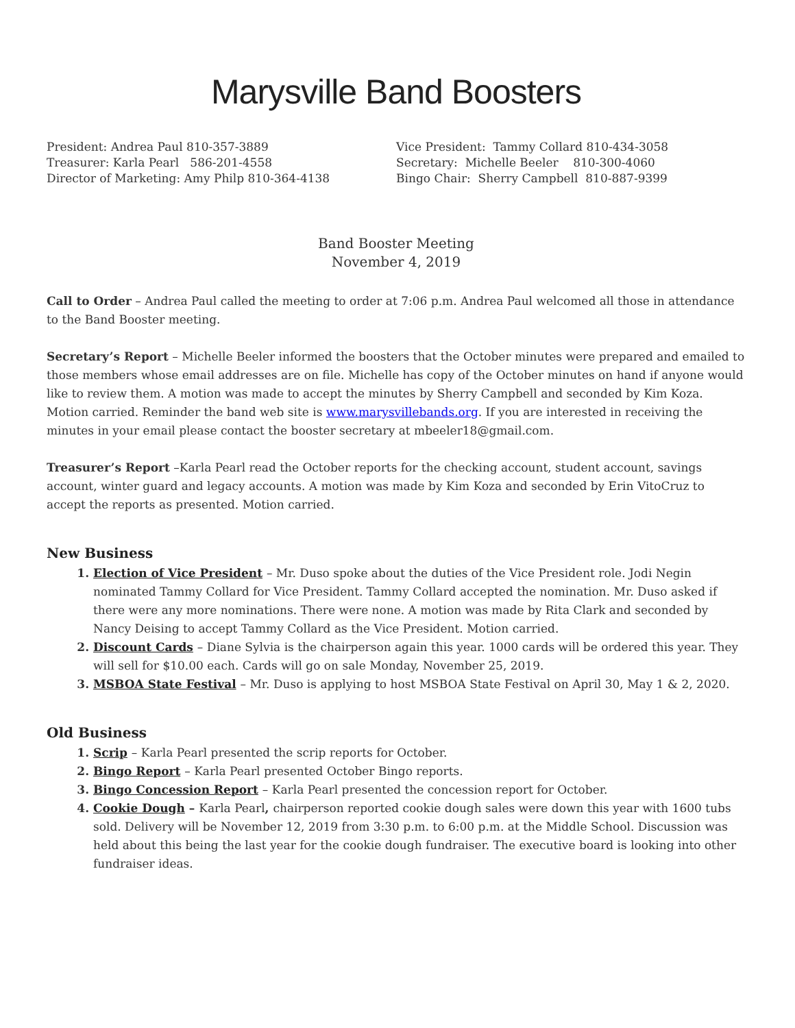Marysville Band Boosters
President: Andrea Paul 810-357-3889
Treasurer: Karla Pearl 586-201-4558
Director of Marketing: Amy Philp 810-364-4138
Vice President: Tammy Collard 810-434-3058
Secretary: Michelle Beeler 810-300-4060
Bingo Chair: Sherry Campbell 810-887-9399
Band Booster Meeting
November 4, 2019
Call to Order – Andrea Paul called the meeting to order at 7:06 p.m. Andrea Paul welcomed all those in attendance to the Band Booster meeting.
Secretary’s Report – Michelle Beeler informed the boosters that the October minutes were prepared and emailed to those members whose email addresses are on file. Michelle has copy of the October minutes on hand if anyone would like to review them. A motion was made to accept the minutes by Sherry Campbell and seconded by Kim Koza. Motion carried. Reminder the band web site is www.marysvillebands.org. If you are interested in receiving the minutes in your email please contact the booster secretary at mbeeler18@gmail.com.
Treasurer’s Report –Karla Pearl read the October reports for the checking account, student account, savings account, winter guard and legacy accounts. A motion was made by Kim Koza and seconded by Erin VitoCruz to accept the reports as presented. Motion carried.
New Business
1. Election of Vice President – Mr. Duso spoke about the duties of the Vice President role. Jodi Negin nominated Tammy Collard for Vice President. Tammy Collard accepted the nomination. Mr. Duso asked if there were any more nominations. There were none. A motion was made by Rita Clark and seconded by Nancy Deising to accept Tammy Collard as the Vice President. Motion carried.
2. Discount Cards – Diane Sylvia is the chairperson again this year. 1000 cards will be ordered this year. They will sell for $10.00 each. Cards will go on sale Monday, November 25, 2019.
3. MSBOA State Festival – Mr. Duso is applying to host MSBOA State Festival on April 30, May 1 & 2, 2020.
Old Business
1. Scrip – Karla Pearl presented the scrip reports for October.
2. Bingo Report – Karla Pearl presented October Bingo reports.
3. Bingo Concession Report – Karla Pearl presented the concession report for October.
4. Cookie Dough – Karla Pearl, chairperson reported cookie dough sales were down this year with 1600 tubs sold. Delivery will be November 12, 2019 from 3:30 p.m. to 6:00 p.m. at the Middle School. Discussion was held about this being the last year for the cookie dough fundraiser. The executive board is looking into other fundraiser ideas.